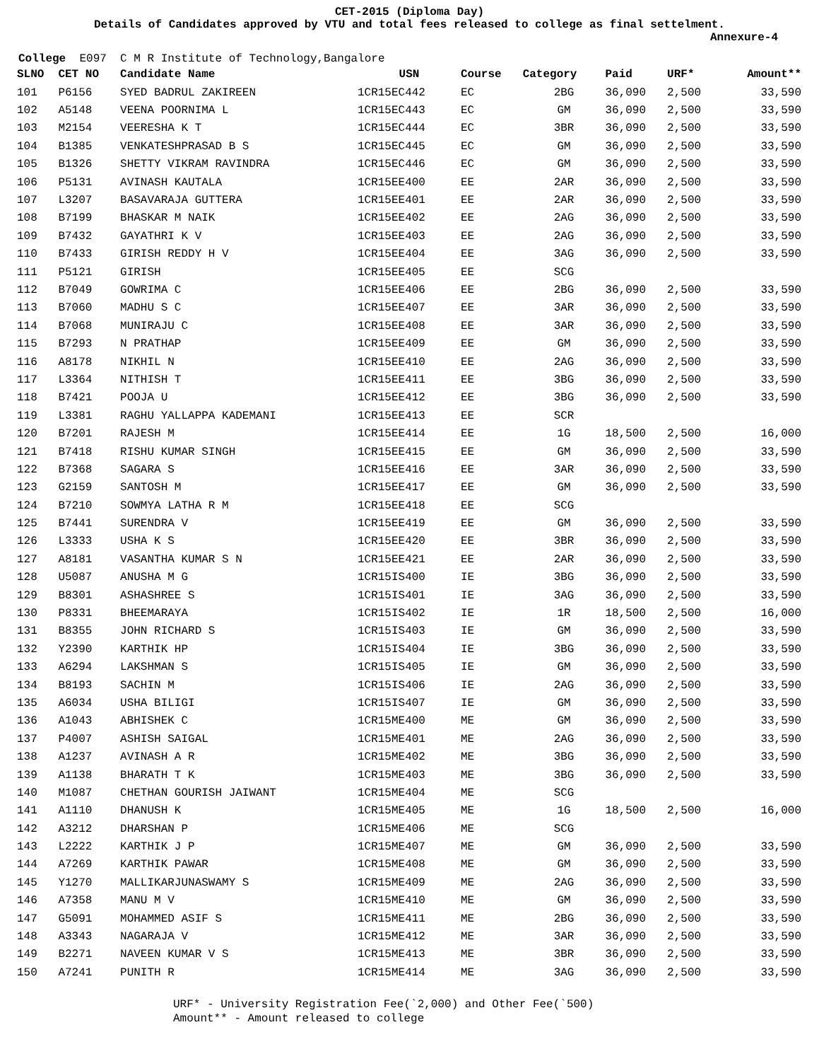CET-2015 (Diploma Day)
Details of Candidates approved by VTU and total fees released to college as final settelment.
Annexure-4
College E097 C M R Institute of Technology,Bangalore
| SLNO | CET NO | Candidate Name | USN | Course | Category | Paid | URF* | Amount** |
| --- | --- | --- | --- | --- | --- | --- | --- | --- |
| 101 | P6156 | SYED BADRUL ZAKIREEN | 1CR15EC442 | EC | 2BG | 36,090 | 2,500 | 33,590 |
| 102 | A5148 | VEENA POORNIMA L | 1CR15EC443 | EC | GM | 36,090 | 2,500 | 33,590 |
| 103 | M2154 | VEERESHA K T | 1CR15EC444 | EC | 3BR | 36,090 | 2,500 | 33,590 |
| 104 | B1385 | VENKATESHPRASAD B S | 1CR15EC445 | EC | GM | 36,090 | 2,500 | 33,590 |
| 105 | B1326 | SHETTY VIKRAM RAVINDRA | 1CR15EC446 | EC | GM | 36,090 | 2,500 | 33,590 |
| 106 | P5131 | AVINASH KAUTALA | 1CR15EE400 | EE | 2AR | 36,090 | 2,500 | 33,590 |
| 107 | L3207 | BASAVARAJA GUTTERA | 1CR15EE401 | EE | 2AR | 36,090 | 2,500 | 33,590 |
| 108 | B7199 | BHASKAR M NAIK | 1CR15EE402 | EE | 2AG | 36,090 | 2,500 | 33,590 |
| 109 | B7432 | GAYATHRI K V | 1CR15EE403 | EE | 2AG | 36,090 | 2,500 | 33,590 |
| 110 | B7433 | GIRISH REDDY H V | 1CR15EE404 | EE | 3AG | 36,090 | 2,500 | 33,590 |
| 111 | P5121 | GIRISH | 1CR15EE405 | EE | SCG | | | |
| 112 | B7049 | GOWRIMA C | 1CR15EE406 | EE | 2BG | 36,090 | 2,500 | 33,590 |
| 113 | B7060 | MADHU S C | 1CR15EE407 | EE | 3AR | 36,090 | 2,500 | 33,590 |
| 114 | B7068 | MUNIRAJU C | 1CR15EE408 | EE | 3AR | 36,090 | 2,500 | 33,590 |
| 115 | B7293 | N PRATHAP | 1CR15EE409 | EE | GM | 36,090 | 2,500 | 33,590 |
| 116 | A8178 | NIKHIL N | 1CR15EE410 | EE | 2AG | 36,090 | 2,500 | 33,590 |
| 117 | L3364 | NITHISH T | 1CR15EE411 | EE | 3BG | 36,090 | 2,500 | 33,590 |
| 118 | B7421 | POOJA U | 1CR15EE412 | EE | 3BG | 36,090 | 2,500 | 33,590 |
| 119 | L3381 | RAGHU YALLAPPA KADEMANI | 1CR15EE413 | EE | SCR | | | |
| 120 | B7201 | RAJESH M | 1CR15EE414 | EE | 1G | 18,500 | 2,500 | 16,000 |
| 121 | B7418 | RISHU KUMAR SINGH | 1CR15EE415 | EE | GM | 36,090 | 2,500 | 33,590 |
| 122 | B7368 | SAGARA S | 1CR15EE416 | EE | 3AR | 36,090 | 2,500 | 33,590 |
| 123 | G2159 | SANTOSH M | 1CR15EE417 | EE | GM | 36,090 | 2,500 | 33,590 |
| 124 | B7210 | SOWMYA LATHA R M | 1CR15EE418 | EE | SCG | | | |
| 125 | B7441 | SURENDRA V | 1CR15EE419 | EE | GM | 36,090 | 2,500 | 33,590 |
| 126 | L3333 | USHA K S | 1CR15EE420 | EE | 3BR | 36,090 | 2,500 | 33,590 |
| 127 | A8181 | VASANTHA KUMAR S N | 1CR15EE421 | EE | 2AR | 36,090 | 2,500 | 33,590 |
| 128 | U5087 | ANUSHA M G | 1CR15IS400 | IE | 3BG | 36,090 | 2,500 | 33,590 |
| 129 | B8301 | ASHASHREE S | 1CR15IS401 | IE | 3AG | 36,090 | 2,500 | 33,590 |
| 130 | P8331 | BHEEMARAYA | 1CR15IS402 | IE | 1R | 18,500 | 2,500 | 16,000 |
| 131 | B8355 | JOHN RICHARD S | 1CR15IS403 | IE | GM | 36,090 | 2,500 | 33,590 |
| 132 | Y2390 | KARTHIK HP | 1CR15IS404 | IE | 3BG | 36,090 | 2,500 | 33,590 |
| 133 | A6294 | LAKSHMAN S | 1CR15IS405 | IE | GM | 36,090 | 2,500 | 33,590 |
| 134 | B8193 | SACHIN M | 1CR15IS406 | IE | 2AG | 36,090 | 2,500 | 33,590 |
| 135 | A6034 | USHA BILIGI | 1CR15IS407 | IE | GM | 36,090 | 2,500 | 33,590 |
| 136 | A1043 | ABHISHEK C | 1CR15ME400 | ME | GM | 36,090 | 2,500 | 33,590 |
| 137 | P4007 | ASHISH SAIGAL | 1CR15ME401 | ME | 2AG | 36,090 | 2,500 | 33,590 |
| 138 | A1237 | AVINASH A R | 1CR15ME402 | ME | 3BG | 36,090 | 2,500 | 33,590 |
| 139 | A1138 | BHARATH T K | 1CR15ME403 | ME | 3BG | 36,090 | 2,500 | 33,590 |
| 140 | M1087 | CHETHAN GOURISH JAIWANT | 1CR15ME404 | ME | SCG | | | |
| 141 | A1110 | DHANUSH K | 1CR15ME405 | ME | 1G | 18,500 | 2,500 | 16,000 |
| 142 | A3212 | DHARSHAN P | 1CR15ME406 | ME | SCG | | | |
| 143 | L2222 | KARTHIK J P | 1CR15ME407 | ME | GM | 36,090 | 2,500 | 33,590 |
| 144 | A7269 | KARTHIK PAWAR | 1CR15ME408 | ME | GM | 36,090 | 2,500 | 33,590 |
| 145 | Y1270 | MALLIKARJUNASWAMY S | 1CR15ME409 | ME | 2AG | 36,090 | 2,500 | 33,590 |
| 146 | A7358 | MANU M V | 1CR15ME410 | ME | GM | 36,090 | 2,500 | 33,590 |
| 147 | G5091 | MOHAMMED ASIF S | 1CR15ME411 | ME | 2BG | 36,090 | 2,500 | 33,590 |
| 148 | A3343 | NAGARAJA V | 1CR15ME412 | ME | 3AR | 36,090 | 2,500 | 33,590 |
| 149 | B2271 | NAVEEN KUMAR V S | 1CR15ME413 | ME | 3BR | 36,090 | 2,500 | 33,590 |
| 150 | A7241 | PUNITH R | 1CR15ME414 | ME | 3AG | 36,090 | 2,500 | 33,590 |
URF* - University Registration Fee(`2,000) and Other Fee(`500)
Amount** - Amount released to college